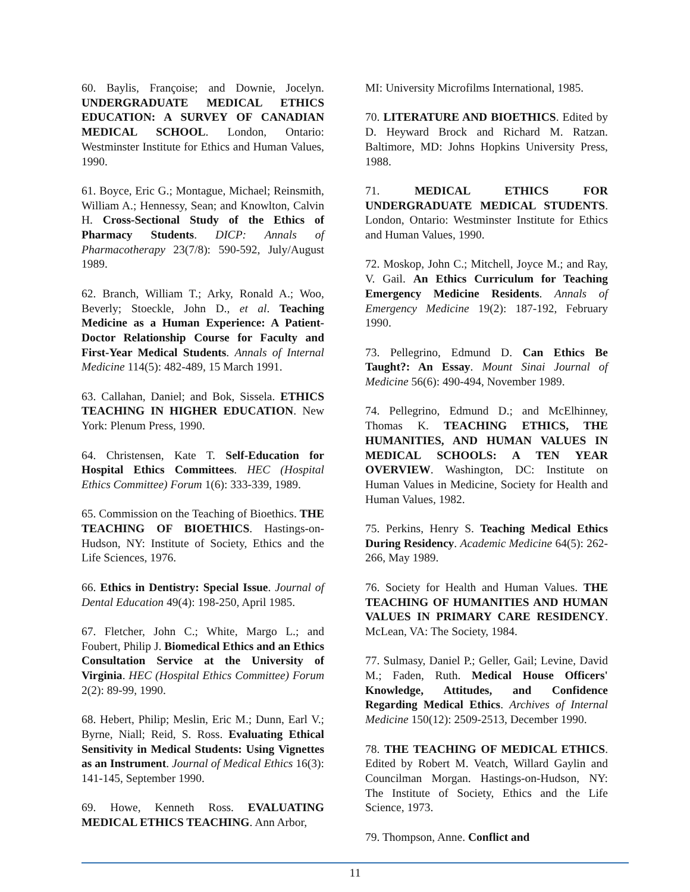60. Baylis, Françoise; and Downie, Jocelyn. UNDERGRADUATE MEDICAL ETHICS EDUCATION: A SURVEY OF CANADIAN MEDICAL SCHOOL. London, Ontario: Westminster Institute for Ethics and Human Values, 1990.
61. Boyce, Eric G.; Montague, Michael; Reinsmith, William A.; Hennessy, Sean; and Knowlton, Calvin H. Cross-Sectional Study of the Ethics of Pharmacy Students. DICP: Annals of Pharmacotherapy 23(7/8): 590-592, July/August 1989.
62. Branch, William T.; Arky, Ronald A.; Woo, Beverly; Stoeckle, John D., et al. Teaching Medicine as a Human Experience: A Patient-Doctor Relationship Course for Faculty and First-Year Medical Students. Annals of Internal Medicine 114(5): 482-489, 15 March 1991.
63. Callahan, Daniel; and Bok, Sissela. ETHICS TEACHING IN HIGHER EDUCATION. New York: Plenum Press, 1990.
64. Christensen, Kate T. Self-Education for Hospital Ethics Committees. HEC (Hospital Ethics Committee) Forum 1(6): 333-339, 1989.
65. Commission on the Teaching of Bioethics. THE TEACHING OF BIOETHICS. Hastings-on-Hudson, NY: Institute of Society, Ethics and the Life Sciences, 1976.
66. Ethics in Dentistry: Special Issue. Journal of Dental Education 49(4): 198-250, April 1985.
67. Fletcher, John C.; White, Margo L.; and Foubert, Philip J. Biomedical Ethics and an Ethics Consultation Service at the University of Virginia. HEC (Hospital Ethics Committee) Forum 2(2): 89-99, 1990.
68. Hebert, Philip; Meslin, Eric M.; Dunn, Earl V.; Byrne, Niall; Reid, S. Ross. Evaluating Ethical Sensitivity in Medical Students: Using Vignettes as an Instrument. Journal of Medical Ethics 16(3): 141-145, September 1990.
69. Howe, Kenneth Ross. EVALUATING MEDICAL ETHICS TEACHING. Ann Arbor,
MI: University Microfilms International, 1985.
70. LITERATURE AND BIOETHICS. Edited by D. Heyward Brock and Richard M. Ratzan. Baltimore, MD: Johns Hopkins University Press, 1988.
71. MEDICAL ETHICS FOR UNDERGRADUATE MEDICAL STUDENTS. London, Ontario: Westminster Institute for Ethics and Human Values, 1990.
72. Moskop, John C.; Mitchell, Joyce M.; and Ray, V. Gail. An Ethics Curriculum for Teaching Emergency Medicine Residents. Annals of Emergency Medicine 19(2): 187-192, February 1990.
73. Pellegrino, Edmund D. Can Ethics Be Taught?: An Essay. Mount Sinai Journal of Medicine 56(6): 490-494, November 1989.
74. Pellegrino, Edmund D.; and McElhinney, Thomas K. TEACHING ETHICS, THE HUMANITIES, AND HUMAN VALUES IN MEDICAL SCHOOLS: A TEN YEAR OVERVIEW. Washington, DC: Institute on Human Values in Medicine, Society for Health and Human Values, 1982.
75. Perkins, Henry S. Teaching Medical Ethics During Residency. Academic Medicine 64(5): 262-266, May 1989.
76. Society for Health and Human Values. THE TEACHING OF HUMANITIES AND HUMAN VALUES IN PRIMARY CARE RESIDENCY. McLean, VA: The Society, 1984.
77. Sulmasy, Daniel P.; Geller, Gail; Levine, David M.; Faden, Ruth. Medical House Officers' Knowledge, Attitudes, and Confidence Regarding Medical Ethics. Archives of Internal Medicine 150(12): 2509-2513, December 1990.
78. THE TEACHING OF MEDICAL ETHICS. Edited by Robert M. Veatch, Willard Gaylin and Councilman Morgan. Hastings-on-Hudson, NY: The Institute of Society, Ethics and the Life Science, 1973.
79. Thompson, Anne. Conflict and
11